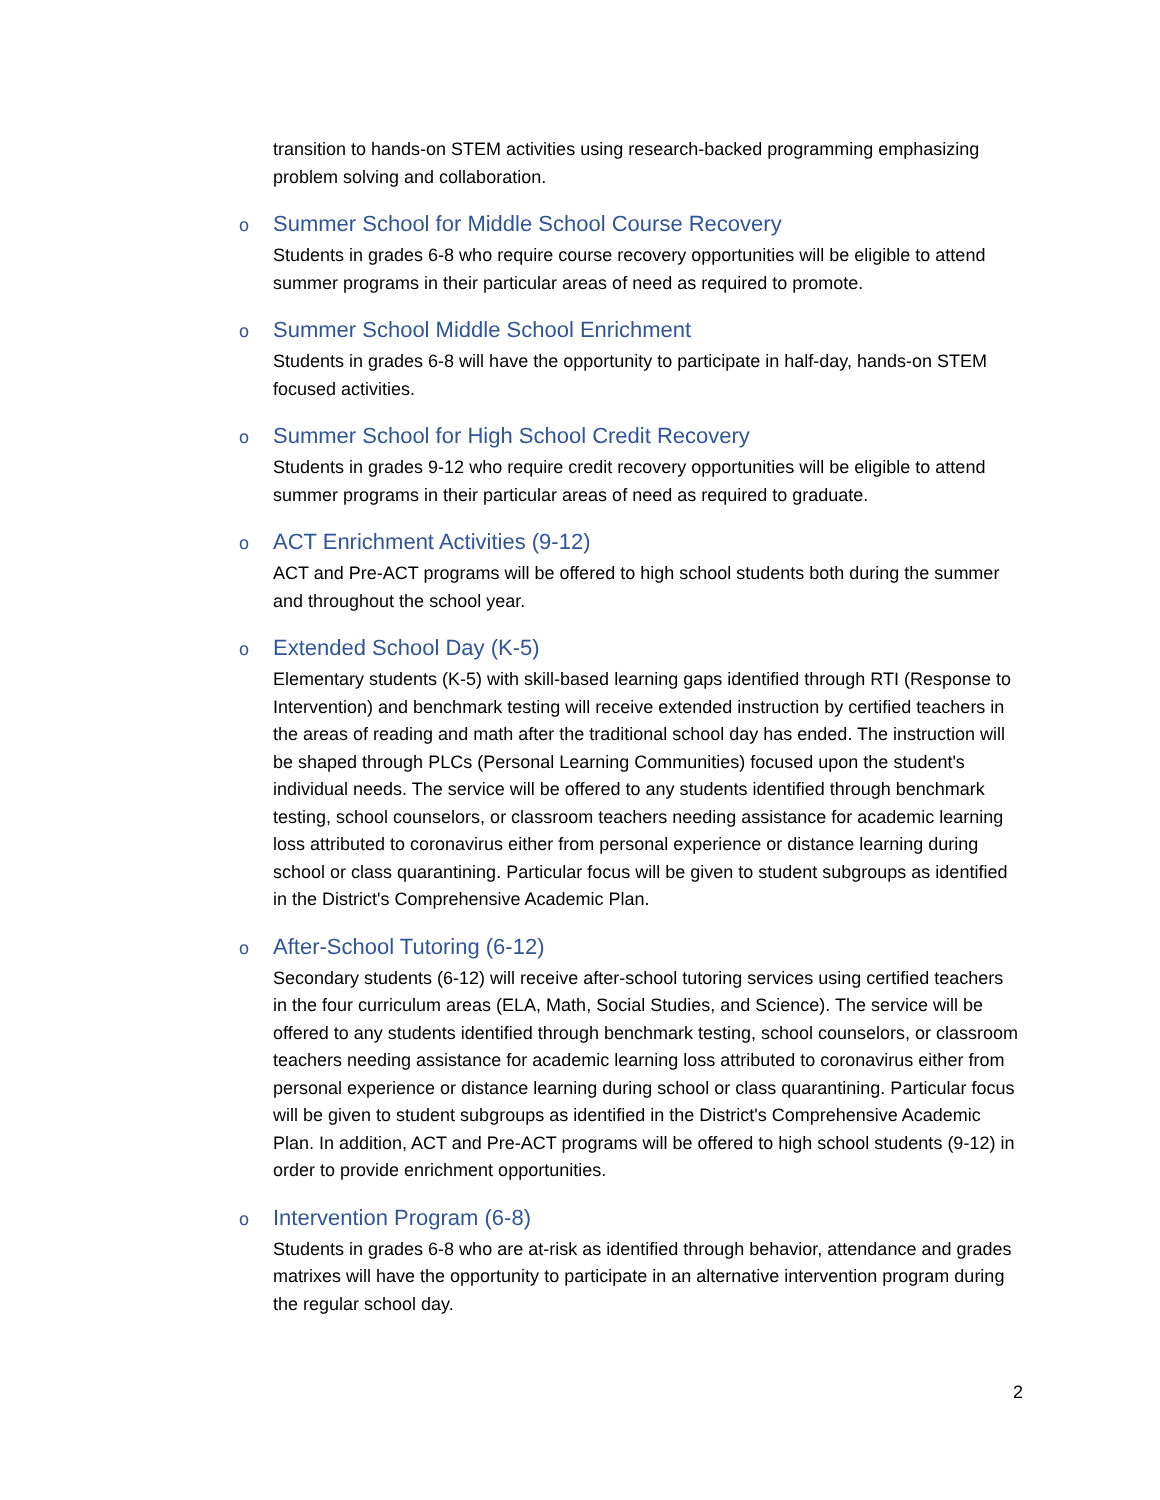transition to hands-on STEM activities using research-backed programming emphasizing problem solving and collaboration.
o Summer School for Middle School Course Recovery
Students in grades 6-8 who require course recovery opportunities will be eligible to attend summer programs in their particular areas of need as required to promote.
o Summer School Middle School Enrichment
Students in grades 6-8 will have the opportunity to participate in half-day, hands-on STEM focused activities.
o Summer School for High School Credit Recovery
Students in grades 9-12 who require credit recovery opportunities will be eligible to attend summer programs in their particular areas of need as required to graduate.
o ACT Enrichment Activities (9-12)
ACT and Pre-ACT programs will be offered to high school students both during the summer and throughout the school year.
o Extended School Day (K-5)
Elementary students (K-5) with skill-based learning gaps identified through RTI (Response to Intervention) and benchmark testing will receive extended instruction by certified teachers in the areas of reading and math after the traditional school day has ended. The instruction will be shaped through PLCs (Personal Learning Communities) focused upon the student's individual needs. The service will be offered to any students identified through benchmark testing, school counselors, or classroom teachers needing assistance for academic learning loss attributed to coronavirus either from personal experience or distance learning during school or class quarantining. Particular focus will be given to student subgroups as identified in the District's Comprehensive Academic Plan.
o After-School Tutoring (6-12)
Secondary students (6-12) will receive after-school tutoring services using certified teachers in the four curriculum areas (ELA, Math, Social Studies, and Science). The service will be offered to any students identified through benchmark testing, school counselors, or classroom teachers needing assistance for academic learning loss attributed to coronavirus either from personal experience or distance learning during school or class quarantining. Particular focus will be given to student subgroups as identified in the District's Comprehensive Academic Plan. In addition, ACT and Pre-ACT programs will be offered to high school students (9-12) in order to provide enrichment opportunities.
o Intervention Program (6-8)
Students in grades 6-8 who are at-risk as identified through behavior, attendance and grades matrixes will have the opportunity to participate in an alternative intervention program during the regular school day.
2